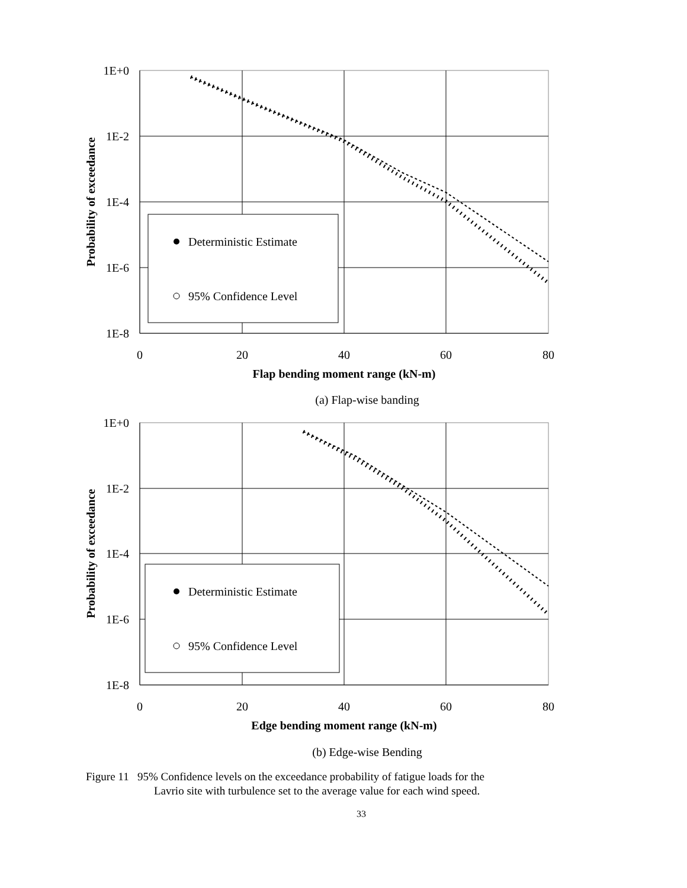Deterministic Estimate
95% Confidence Level
1E+0
1E-2
1E-4
1E-6
1E-8
0
20
40
60
80
Flap bending moment range (kN-m)
Probability of exceedance
(a) Flap-wise banding
Deterministic Estimate
95% Confidence Level
1E+0
1E-2
1E-4
1E-6
1E-8
0
20
40
60
80
Edge bending moment range (kN-m)
Probability of exceedance
(b) Edge-wise Bending
Figure 11 95% Confidence levels on the exceedance probability of fatigue loads for the
Lavrio site with turbulence set to the average value for each wind speed.
33